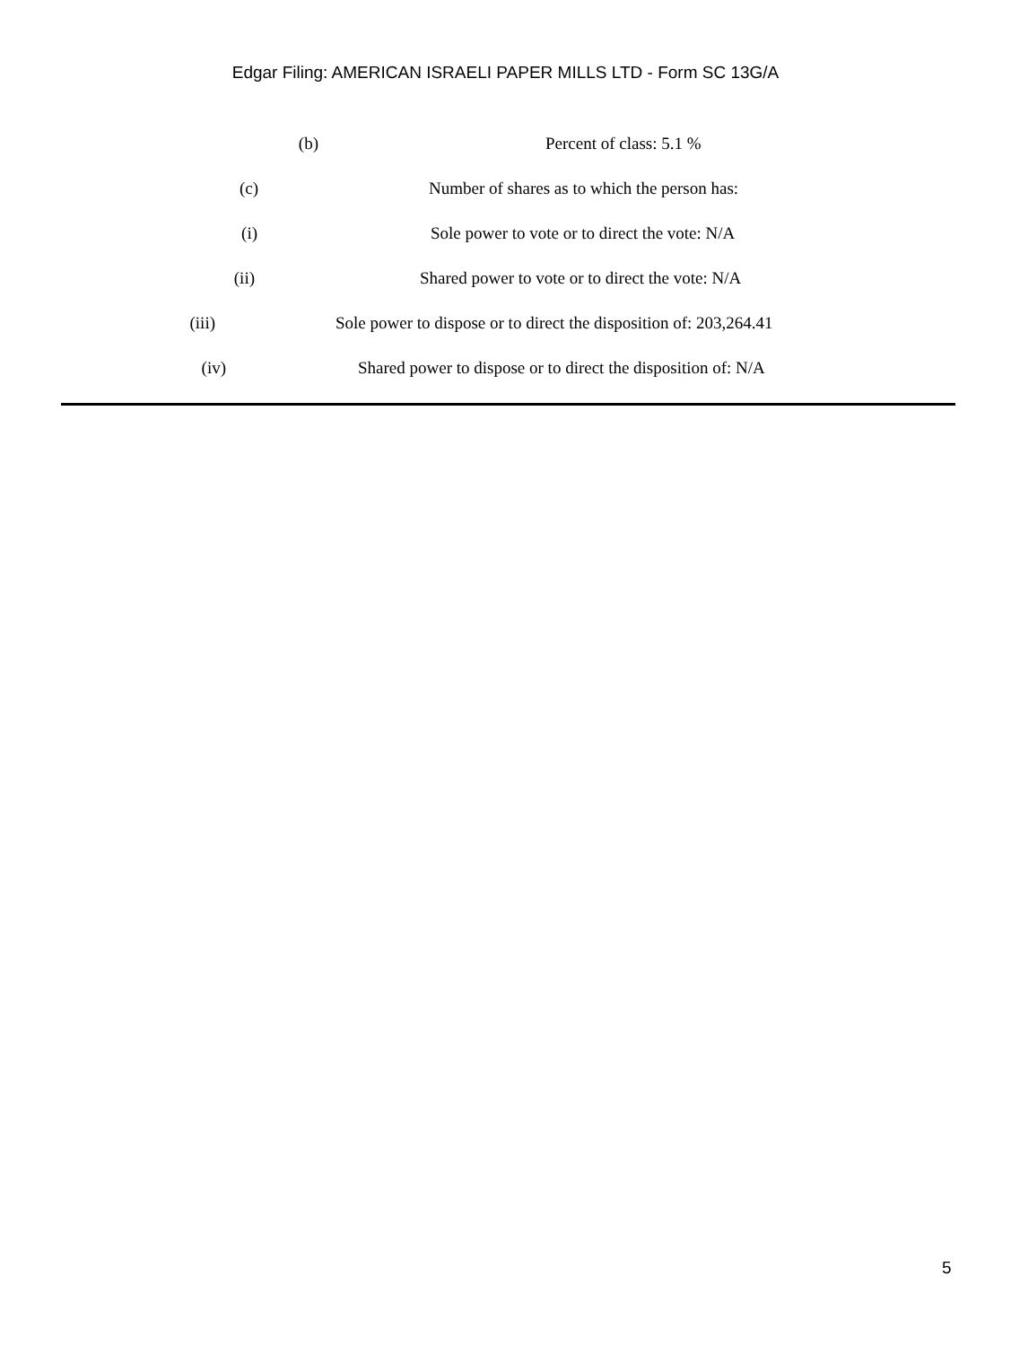Edgar Filing: AMERICAN ISRAELI PAPER MILLS LTD - Form SC 13G/A
(b) Percent of class: 5.1 %
(c) Number of shares as to which the person has:
(i) Sole power to vote or to direct the vote: N/A
(ii) Shared power to vote or to direct the vote: N/A
(iii) Sole power to dispose or to direct the disposition of: 203,264.41
(iv) Shared power to dispose or to direct the disposition of: N/A
5